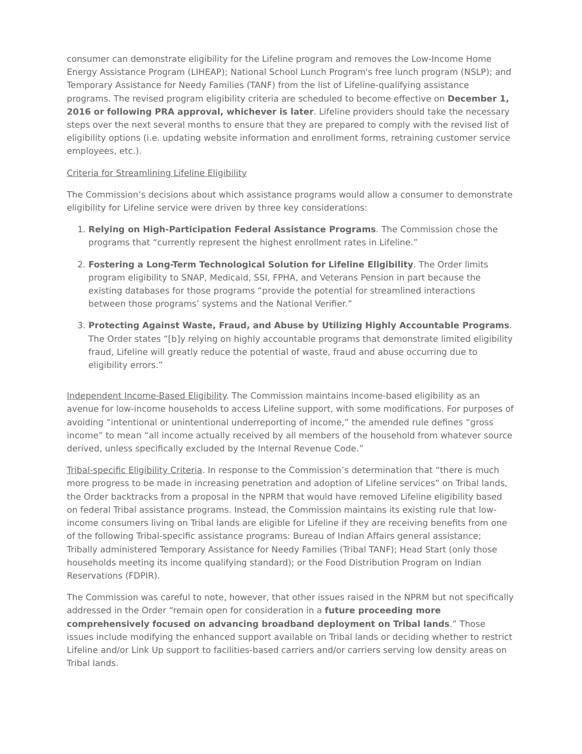consumer can demonstrate eligibility for the Lifeline program and removes the Low-Income Home Energy Assistance Program (LIHEAP); National School Lunch Program's free lunch program (NSLP); and Temporary Assistance for Needy Families (TANF) from the list of Lifeline-qualifying assistance programs. The revised program eligibility criteria are scheduled to become effective on December 1, 2016 or following PRA approval, whichever is later. Lifeline providers should take the necessary steps over the next several months to ensure that they are prepared to comply with the revised list of eligibility options (i.e. updating website information and enrollment forms, retraining customer service employees, etc.).
Criteria for Streamlining Lifeline Eligibility
The Commission’s decisions about which assistance programs would allow a consumer to demonstrate eligibility for Lifeline service were driven by three key considerations:
1. Relying on High-Participation Federal Assistance Programs. The Commission chose the programs that “currently represent the highest enrollment rates in Lifeline.”
2. Fostering a Long-Term Technological Solution for Lifeline Eligibility. The Order limits program eligibility to SNAP, Medicaid, SSI, FPHA, and Veterans Pension in part because the existing databases for those programs “provide the potential for streamlined interactions between those programs’ systems and the National Verifier.”
3. Protecting Against Waste, Fraud, and Abuse by Utilizing Highly Accountable Programs. The Order states “[b]y relying on highly accountable programs that demonstrate limited eligibility fraud, Lifeline will greatly reduce the potential of waste, fraud and abuse occurring due to eligibility errors.”
Independent Income-Based Eligibility. The Commission maintains income-based eligibility as an avenue for low-income households to access Lifeline support, with some modifications. For purposes of avoiding “intentional or unintentional underreporting of income,” the amended rule defines “gross income” to mean “all income actually received by all members of the household from whatever source derived, unless specifically excluded by the Internal Revenue Code.”
Tribal-specific Eligibility Criteria. In response to the Commission’s determination that “there is much more progress to be made in increasing penetration and adoption of Lifeline services” on Tribal lands, the Order backtracks from a proposal in the NPRM that would have removed Lifeline eligibility based on federal Tribal assistance programs. Instead, the Commission maintains its existing rule that low-income consumers living on Tribal lands are eligible for Lifeline if they are receiving benefits from one of the following Tribal-specific assistance programs: Bureau of Indian Affairs general assistance; Tribally administered Temporary Assistance for Needy Families (Tribal TANF); Head Start (only those households meeting its income qualifying standard); or the Food Distribution Program on Indian Reservations (FDPIR).
The Commission was careful to note, however, that other issues raised in the NPRM but not specifically addressed in the Order “remain open for consideration in a future proceeding more comprehensively focused on advancing broadband deployment on Tribal lands.” Those issues include modifying the enhanced support available on Tribal lands or deciding whether to restrict Lifeline and/or Link Up support to facilities-based carriers and/or carriers serving low density areas on Tribal lands.